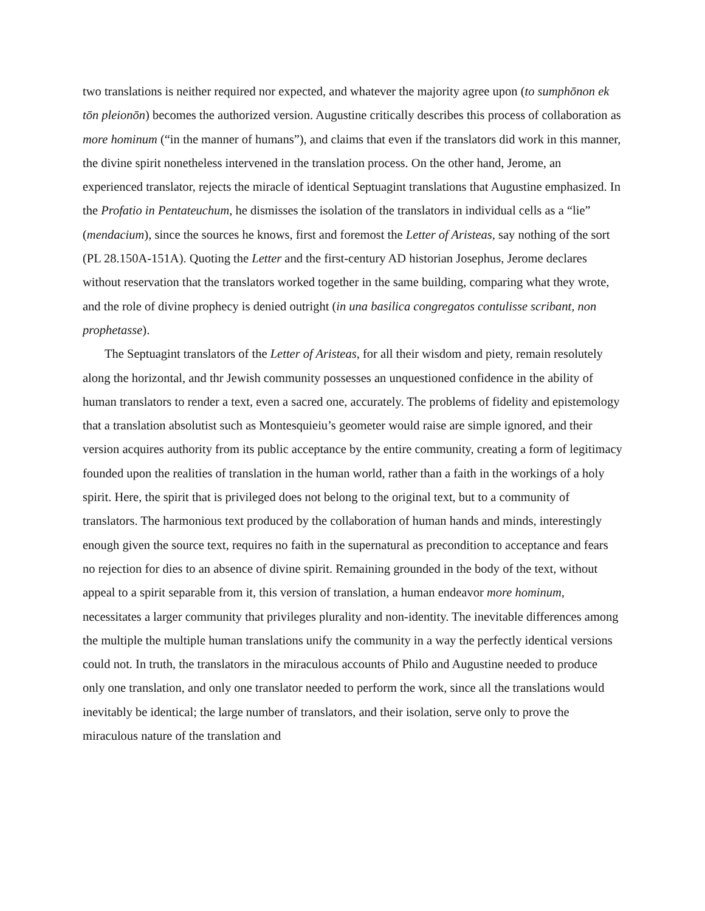two translations is neither required nor expected, and whatever the majority agree upon (to sumphōnon ek tōn pleionōn) becomes the authorized version. Augustine critically describes this process of collaboration as more hominum (“in the manner of humans”), and claims that even if the translators did work in this manner, the divine spirit nonetheless intervened in the translation process. On the other hand, Jerome, an experienced translator, rejects the miracle of identical Septuagint translations that Augustine emphasized. In the Profatio in Pentateuchum, he dismisses the isolation of the translators in individual cells as a “lie” (mendacium), since the sources he knows, first and foremost the Letter of Aristeas, say nothing of the sort (PL 28.150A-151A). Quoting the Letter and the first-century AD historian Josephus, Jerome declares without reservation that the translators worked together in the same building, comparing what they wrote, and the role of divine prophecy is denied outright (in una basilica congregatos contulisse scribant, non prophetasse).
The Septuagint translators of the Letter of Aristeas, for all their wisdom and piety, remain resolutely along the horizontal, and thr Jewish community possesses an unquestioned confidence in the ability of human translators to render a text, even a sacred one, accurately. The problems of fidelity and epistemology that a translation absolutist such as Montesquieiu’s geometer would raise are simple ignored, and their version acquires authority from its public acceptance by the entire community, creating a form of legitimacy founded upon the realities of translation in the human world, rather than a faith in the workings of a holy spirit. Here, the spirit that is privileged does not belong to the original text, but to a community of translators. The harmonious text produced by the collaboration of human hands and minds, interestingly enough given the source text, requires no faith in the supernatural as precondition to acceptance and fears no rejection for dies to an absence of divine spirit. Remaining grounded in the body of the text, without appeal to a spirit separable from it, this version of translation, a human endeavor more hominum, necessitates a larger community that privileges plurality and non-identity. The inevitable differences among the multiple the multiple human translations unify the community in a way the perfectly identical versions could not. In truth, the translators in the miraculous accounts of Philo and Augustine needed to produce only one translation, and only one translator needed to perform the work, since all the translations would inevitably be identical; the large number of translators, and their isolation, serve only to prove the miraculous nature of the translation and